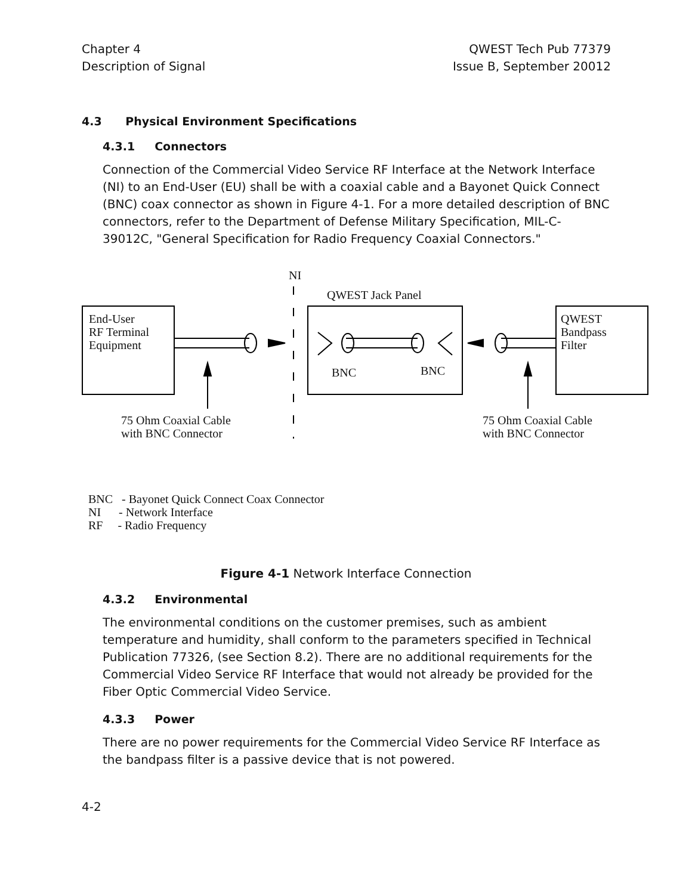Chapter 4
Description of Signal
QWEST Tech Pub 77379
Issue B, September 20012
4.3 Physical Environment Specifications
4.3.1 Connectors
Connection of the Commercial Video Service RF Interface at the Network Interface (NI) to an End-User (EU) shall be with a coaxial cable and a Bayonet Quick Connect (BNC) coax connector as shown in Figure 4-1. For a more detailed description of BNC connectors, refer to the Department of Defense Military Specification, MIL-C-39012C, "General Specification for Radio Frequency Coaxial Connectors."
NI
QWEST Jack Panel
End-User
RF Terminal
Equipment
QWEST
Bandpass
Filter
BNC BNC
75 Ohm Coaxial Cable
with BNC Connector
75 Ohm Coaxial Cable
with BNC Connector
BNC - Bayonet Quick Connect Coax Connector
NI - Network Interface
RF - Radio Frequency
Figure 4-1 Network Interface Connection
4.3.2 Environmental
The environmental conditions on the customer premises, such as ambient temperature and humidity, shall conform to the parameters specified in Technical Publication 77326, (see Section 8.2). There are no additional requirements for the Commercial Video Service RF Interface that would not already be provided for the Fiber Optic Commercial Video Service.
4.3.3 Power
There are no power requirements for the Commercial Video Service RF Interface as the bandpass filter is a passive device that is not powered.
4-2